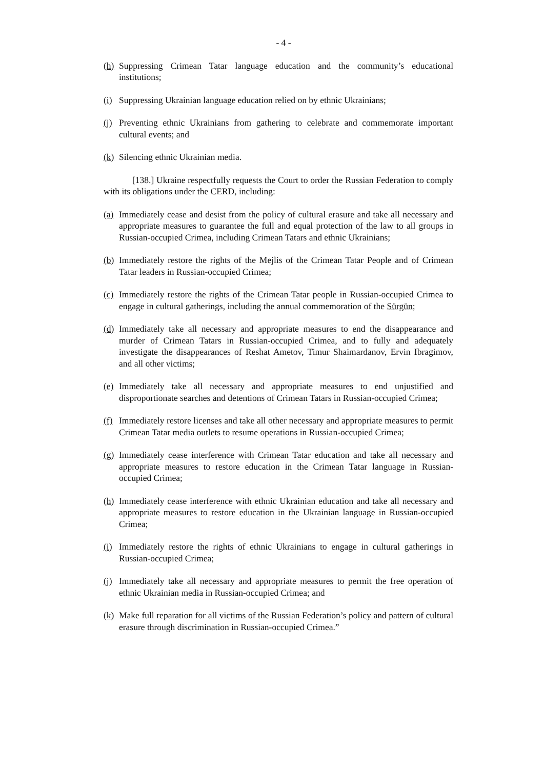- 4 -
(h) Suppressing Crimean Tatar language education and the community’s educational institutions;
(i) Suppressing Ukrainian language education relied on by ethnic Ukrainians;
(j) Preventing ethnic Ukrainians from gathering to celebrate and commemorate important cultural events; and
(k) Silencing ethnic Ukrainian media.
[138.] Ukraine respectfully requests the Court to order the Russian Federation to comply with its obligations under the CERD, including:
(a) Immediately cease and desist from the policy of cultural erasure and take all necessary and appropriate measures to guarantee the full and equal protection of the law to all groups in Russian-occupied Crimea, including Crimean Tatars and ethnic Ukrainians;
(b) Immediately restore the rights of the Mejlis of the Crimean Tatar People and of Crimean Tatar leaders in Russian-occupied Crimea;
(c) Immediately restore the rights of the Crimean Tatar people in Russian-occupied Crimea to engage in cultural gatherings, including the annual commemoration of the Sürgün;
(d) Immediately take all necessary and appropriate measures to end the disappearance and murder of Crimean Tatars in Russian-occupied Crimea, and to fully and adequately investigate the disappearances of Reshat Ametov, Timur Shaimardanov, Ervin Ibragimov, and all other victims;
(e) Immediately take all necessary and appropriate measures to end unjustified and disproportionate searches and detentions of Crimean Tatars in Russian-occupied Crimea;
(f) Immediately restore licenses and take all other necessary and appropriate measures to permit Crimean Tatar media outlets to resume operations in Russian-occupied Crimea;
(g) Immediately cease interference with Crimean Tatar education and take all necessary and appropriate measures to restore education in the Crimean Tatar language in Russian-occupied Crimea;
(h) Immediately cease interference with ethnic Ukrainian education and take all necessary and appropriate measures to restore education in the Ukrainian language in Russian-occupied Crimea;
(i) Immediately restore the rights of ethnic Ukrainians to engage in cultural gatherings in Russian-occupied Crimea;
(j) Immediately take all necessary and appropriate measures to permit the free operation of ethnic Ukrainian media in Russian-occupied Crimea; and
(k) Make full reparation for all victims of the Russian Federation’s policy and pattern of cultural erasure through discrimination in Russian-occupied Crimea.”